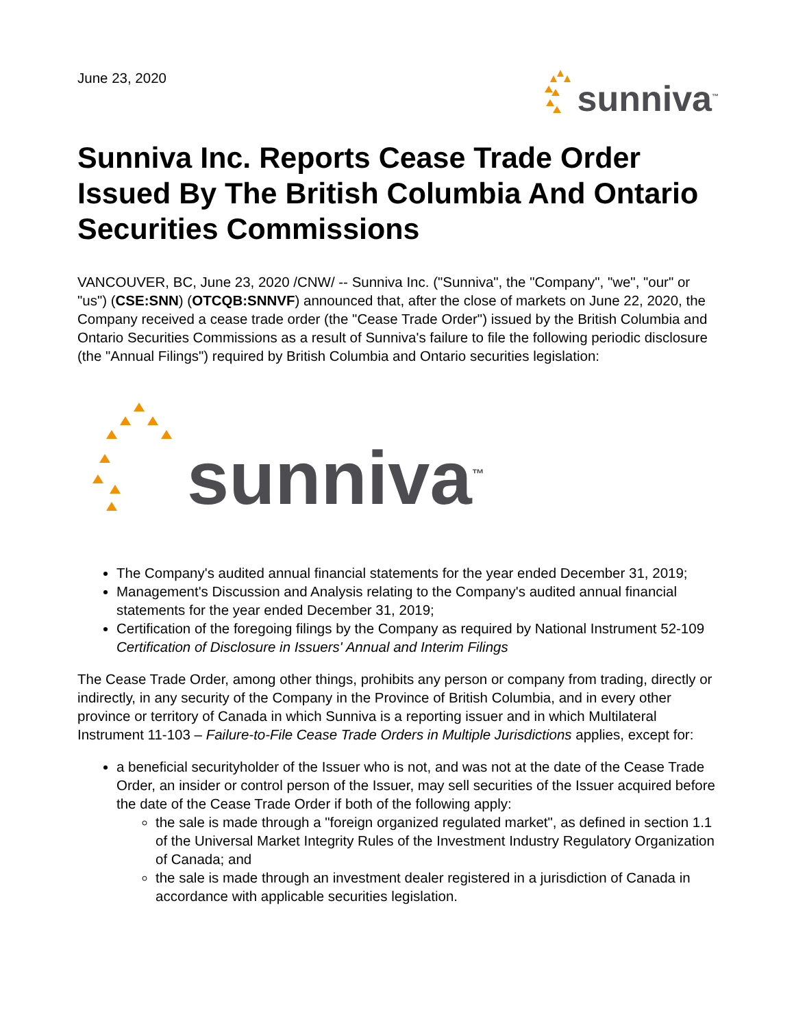June 23, 2020
sunniva<sup>™</sup>
Sunniva Inc. Reports Cease Trade Order Issued By The British Columbia And Ontario Securities Commissions
VANCOUVER, BC, June 23, 2020 /CNW/ -- Sunniva Inc. ("Sunniva", the "Company", "we", "our" or "us") (CSE:SNN) (OTCQB:SNNVF) announced that, after the close of markets on June 22, 2020, the Company received a cease trade order (the "Cease Trade Order") issued by the British Columbia and Ontario Securities Commissions as a result of Sunniva's failure to file the following periodic disclosure (the "Annual Filings") required by British Columbia and Ontario securities legislation:
sunniva<sup>™</sup>
The Company's audited annual financial statements for the year ended December 31, 2019;
Management's Discussion and Analysis relating to the Company's audited annual financial statements for the year ended December 31, 2019;
Certification of the foregoing filings by the Company as required by National Instrument 52-109 Certification of Disclosure in Issuers' Annual and Interim Filings
The Cease Trade Order, among other things, prohibits any person or company from trading, directly or indirectly, in any security of the Company in the Province of British Columbia, and in every other province or territory of Canada in which Sunniva is a reporting issuer and in which Multilateral Instrument 11-103 – Failure-to-File Cease Trade Orders in Multiple Jurisdictions applies, except for:
a beneficial securityholder of the Issuer who is not, and was not at the date of the Cease Trade Order, an insider or control person of the Issuer, may sell securities of the Issuer acquired before the date of the Cease Trade Order if both of the following apply:
the sale is made through a "foreign organized regulated market", as defined in section 1.1 of the Universal Market Integrity Rules of the Investment Industry Regulatory Organization of Canada; and
the sale is made through an investment dealer registered in a jurisdiction of Canada in accordance with applicable securities legislation.